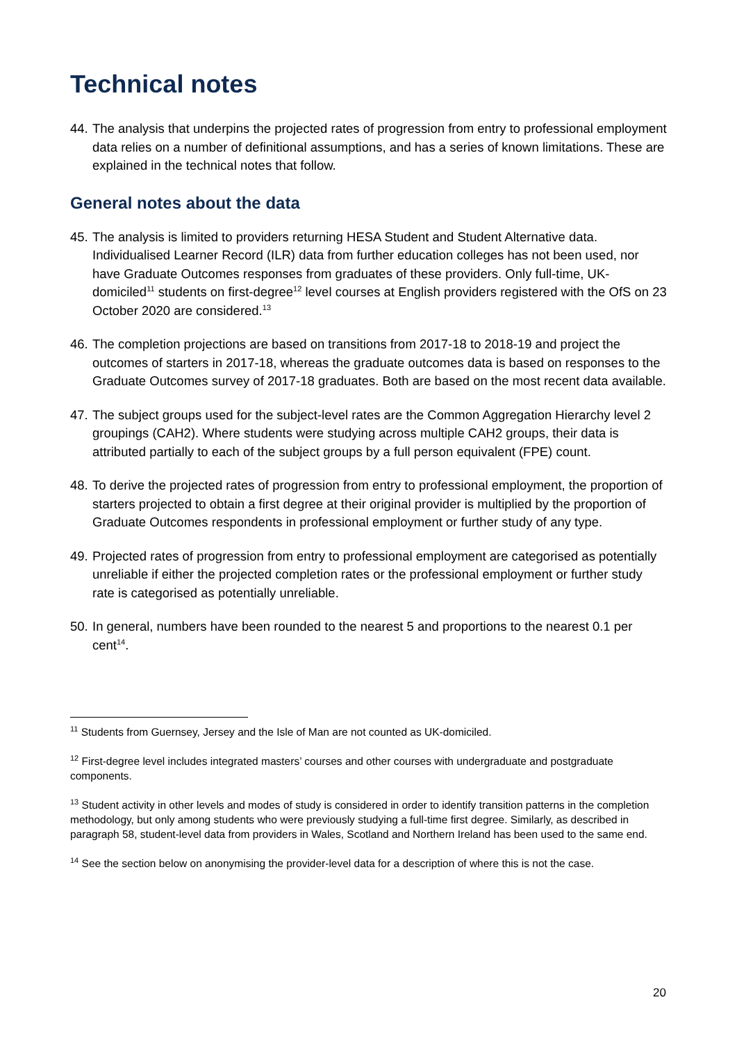Technical notes
44. The analysis that underpins the projected rates of progression from entry to professional employment data relies on a number of definitional assumptions, and has a series of known limitations. These are explained in the technical notes that follow.
General notes about the data
45. The analysis is limited to providers returning HESA Student and Student Alternative data. Individualised Learner Record (ILR) data from further education colleges has not been used, nor have Graduate Outcomes responses from graduates of these providers. Only full-time, UK-domiciled<sup>11</sup> students on first-degree<sup>12</sup> level courses at English providers registered with the OfS on 23 October 2020 are considered.<sup>13</sup>
46. The completion projections are based on transitions from 2017-18 to 2018-19 and project the outcomes of starters in 2017-18, whereas the graduate outcomes data is based on responses to the Graduate Outcomes survey of 2017-18 graduates. Both are based on the most recent data available.
47. The subject groups used for the subject-level rates are the Common Aggregation Hierarchy level 2 groupings (CAH2). Where students were studying across multiple CAH2 groups, their data is attributed partially to each of the subject groups by a full person equivalent (FPE) count.
48. To derive the projected rates of progression from entry to professional employment, the proportion of starters projected to obtain a first degree at their original provider is multiplied by the proportion of Graduate Outcomes respondents in professional employment or further study of any type.
49. Projected rates of progression from entry to professional employment are categorised as potentially unreliable if either the projected completion rates or the professional employment or further study rate is categorised as potentially unreliable.
50. In general, numbers have been rounded to the nearest 5 and proportions to the nearest 0.1 per cent<sup>14</sup>.
<sup>11</sup> Students from Guernsey, Jersey and the Isle of Man are not counted as UK-domiciled.
<sup>12</sup> First-degree level includes integrated masters’ courses and other courses with undergraduate and postgraduate components.
<sup>13</sup> Student activity in other levels and modes of study is considered in order to identify transition patterns in the completion methodology, but only among students who were previously studying a full-time first degree. Similarly, as described in paragraph 58, student-level data from providers in Wales, Scotland and Northern Ireland has been used to the same end.
<sup>14</sup> See the section below on anonymising the provider-level data for a description of where this is not the case.
20